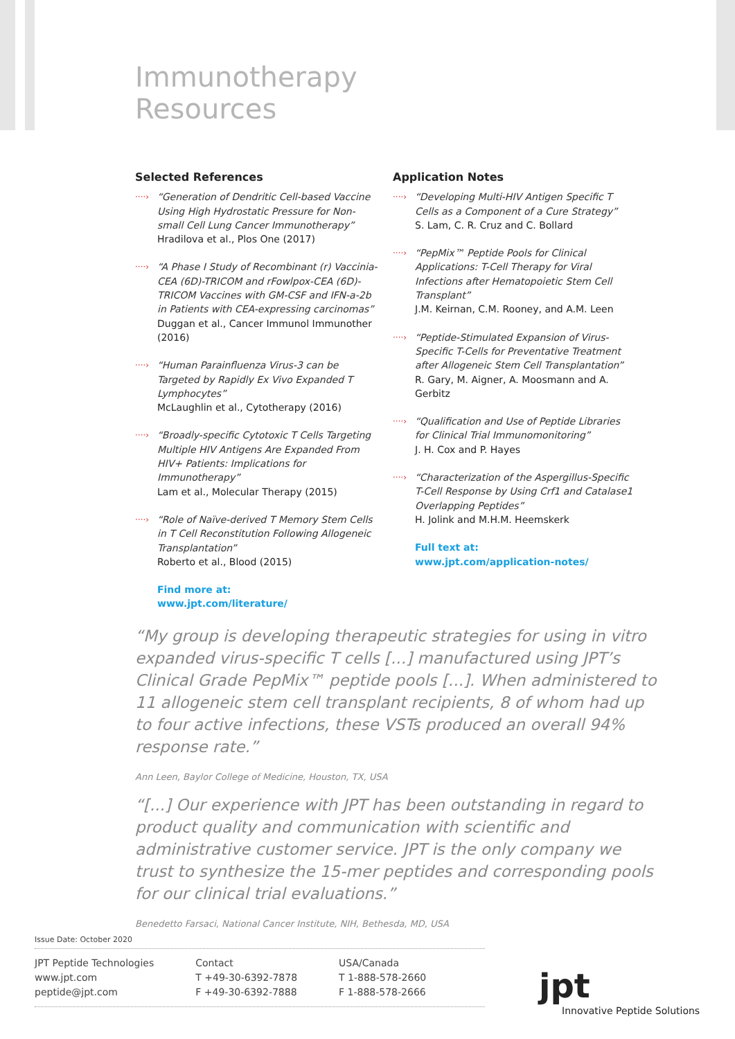Immunotherapy
Resources
Selected References
····› “Generation of Dendritic Cell-based Vaccine Using High Hydrostatic Pressure for Non-small Cell Lung Cancer Immunotherapy”
Hradilova et al., Plos One (2017)
····› “A Phase I Study of Recombinant (r) Vaccinia-CEA (6D)-TRICOM and rFowlpox-CEA (6D)-TRICOM Vaccines with GM-CSF and IFN-a-2b in Patients with CEA-expressing carcinomas”
Duggan et al., Cancer Immunol Immunother (2016)
····› “Human Parainfluenza Virus-3 can be Targeted by Rapidly Ex Vivo Expanded T Lymphocytes”
McLaughlin et al., Cytotherapy (2016)
····› “Broadly-specific Cytotoxic T Cells Targeting Multiple HIV Antigens Are Expanded From HIV+ Patients: Implications for Immunotherapy”
Lam et al., Molecular Therapy (2015)
····› “Role of Naïve-derived T Memory Stem Cells in T Cell Reconstitution Following Allogeneic Transplantation”
Roberto et al., Blood (2015)
Find more at:
www.jpt.com/literature/
Application Notes
····› “Developing Multi-HIV Antigen Specific T Cells as a Component of a Cure Strategy”
S. Lam, C. R. Cruz and C. Bollard
····› “PepMix™ Peptide Pools for Clinical Applications: T-Cell Therapy for Viral Infections after Hematopoietic Stem Cell Transplant”
J.M. Keirnan, C.M. Rooney, and A.M. Leen
····› “Peptide-Stimulated Expansion of Virus-Specific T-Cells for Preventative Treatment after Allogeneic Stem Cell Transplantation”
R. Gary, M. Aigner, A. Moosmann and A. Gerbitz
····› “Qualification and Use of Peptide Libraries for Clinical Trial Immunomonitoring”
J. H. Cox and P. Hayes
····› “Characterization of the Aspergillus-Specific T-Cell Response by Using Crf1 and Catalase1 Overlapping Peptides”
H. Jolink and M.H.M. Heemskerk
Full text at:
www.jpt.com/application-notes/
“My group is developing therapeutic strategies for using in vitro expanded virus-specific T cells [...] manufactured using JPT’s Clinical Grade PepMix™ peptide pools [...]. When administered to 11 allogeneic stem cell transplant recipients, 8 of whom had up to four active infections, these VSTs produced an overall 94% response rate.”
Ann Leen, Baylor College of Medicine, Houston, TX, USA
“[...] Our experience with JPT has been outstanding in regard to product quality and communication with scientific and administrative customer service. JPT is the only company we trust to synthesize the 15-mer peptides and corresponding pools for our clinical trial evaluations.”
Benedetto Farsaci, National Cancer Institute, NIH, Bethesda, MD, USA
Issue Date: October 2020
JPT Peptide Technologies
www.jpt.com
peptide@jpt.com
Contact
T +49-30-6392-7878
F +49-30-6392-7888
USA/Canada
T 1-888-578-2660
F 1-888-578-2666
jpt
Innovative Peptide Solutions